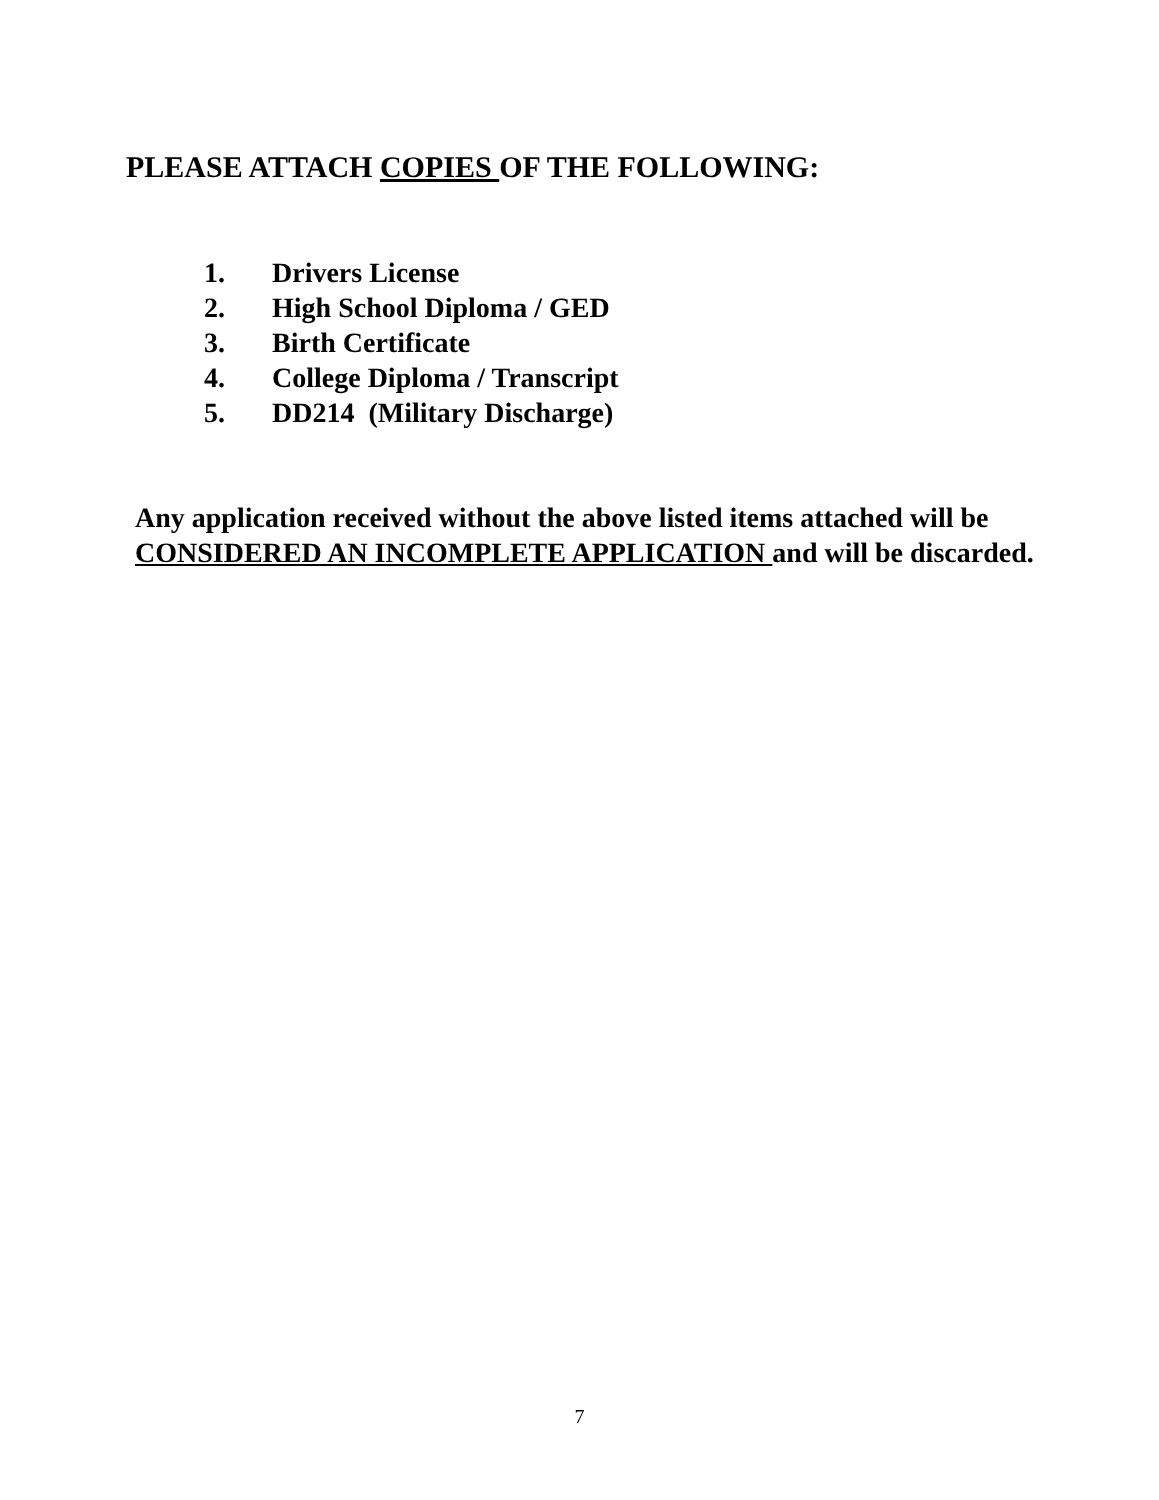PLEASE ATTACH COPIES OF THE FOLLOWING:
1. Drivers License
2. High School Diploma / GED
3. Birth Certificate
4. College Diploma / Transcript
5. DD214 (Military Discharge)
Any application received without the above listed items attached will be CONSIDERED AN INCOMPLETE APPLICATION and will be discarded.
7